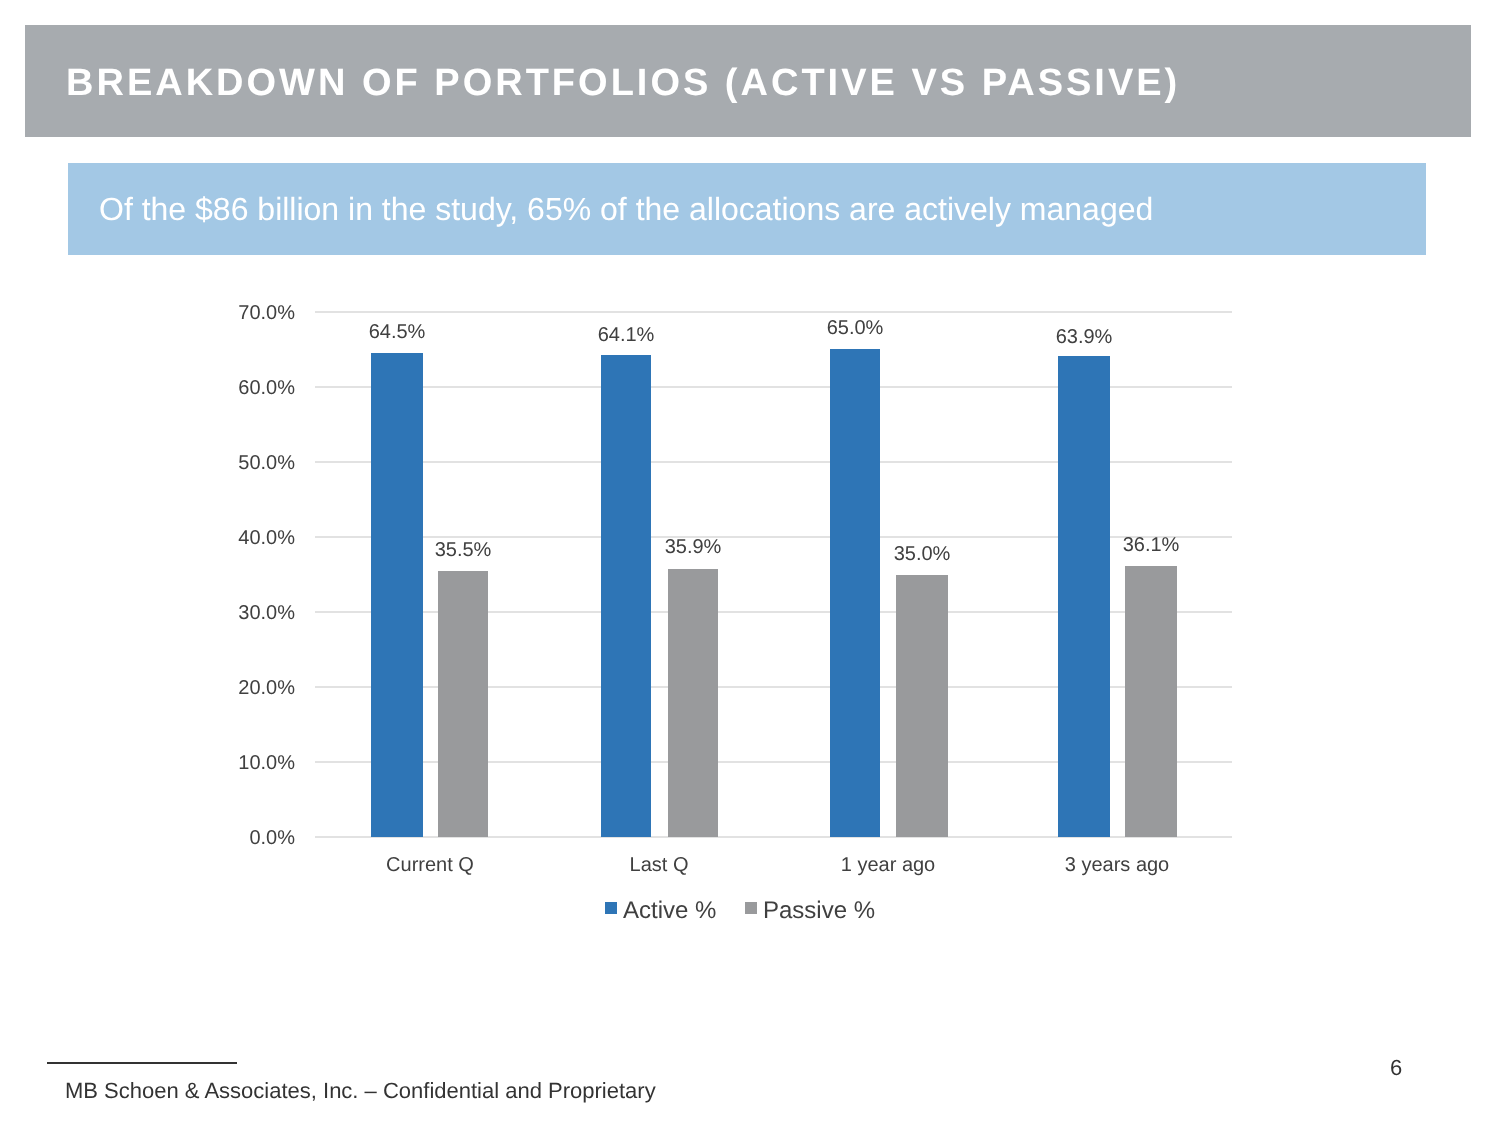BREAKDOWN OF PORTFOLIOS (ACTIVE VS PASSIVE)
Of the $86 billion in the study, 65% of the allocations are actively managed
70.0%
60.0%
50.0%
40.0%
30.0%
20.0%
10.0%
0.0%
64.5%
64.1%
65.0%
63.9%
35.5%
35.9%
35.0%
36.1%
Current Q
Last Q
1 year ago
3 years ago
Active %
Passive %
6
MB Schoen & Associates, Inc. – Confidential and Proprietary